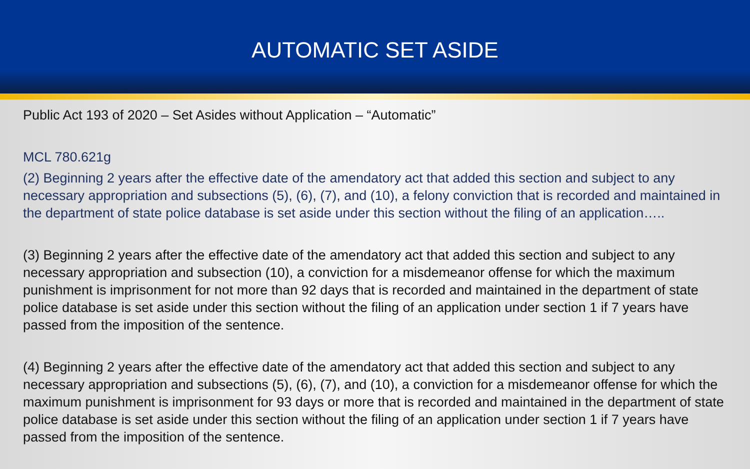AUTOMATIC SET ASIDE
Public Act 193 of 2020 – Set Asides without Application – “Automatic”
MCL 780.621g
(2) Beginning 2 years after the effective date of the amendatory act that added this section and subject to any necessary appropriation and subsections (5), (6), (7), and (10), a felony conviction that is recorded and maintained in the department of state police database is set aside under this section without the filing of an application…..
(3) Beginning 2 years after the effective date of the amendatory act that added this section and subject to any necessary appropriation and subsection (10), a conviction for a misdemeanor offense for which the maximum punishment is imprisonment for not more than 92 days that is recorded and maintained in the department of state police database is set aside under this section without the filing of an application under section 1 if 7 years have passed from the imposition of the sentence.
(4) Beginning 2 years after the effective date of the amendatory act that added this section and subject to any necessary appropriation and subsections (5), (6), (7), and (10), a conviction for a misdemeanor offense for which the maximum punishment is imprisonment for 93 days or more that is recorded and maintained in the department of state police database is set aside under this section without the filing of an application under section 1 if 7 years have passed from the imposition of the sentence.